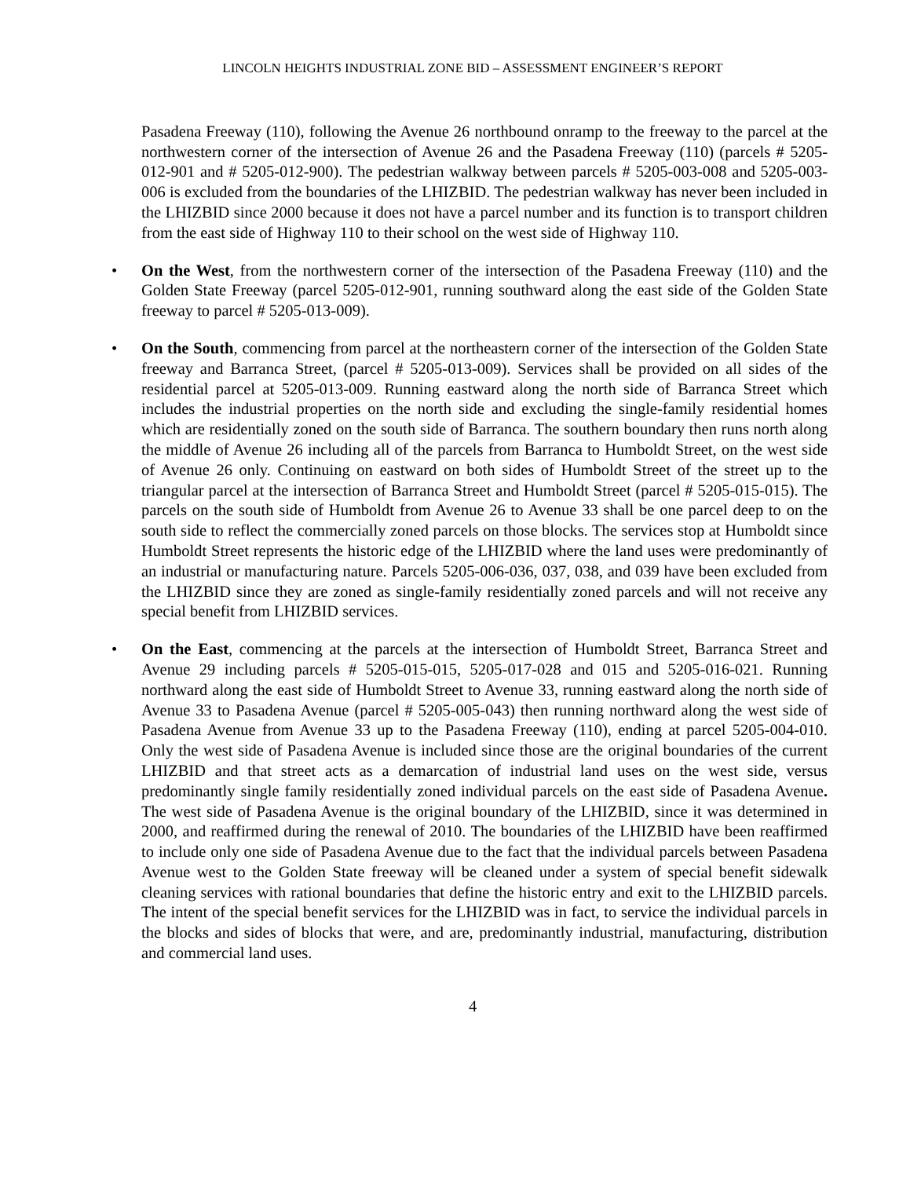LINCOLN HEIGHTS INDUSTRIAL ZONE BID – ASSESSMENT ENGINEER’S REPORT
Pasadena Freeway (110), following the Avenue 26 northbound onramp to the freeway to the parcel at the northwestern corner of the intersection of Avenue 26 and the Pasadena Freeway (110) (parcels # 5205-012-901 and # 5205-012-900). The pedestrian walkway between parcels # 5205-003-008 and 5205-003-006 is excluded from the boundaries of the LHIZBID. The pedestrian walkway has never been included in the LHIZBID since 2000 because it does not have a parcel number and its function is to transport children from the east side of Highway 110 to their school on the west side of Highway 110.
• On the West, from the northwestern corner of the intersection of the Pasadena Freeway (110) and the Golden State Freeway (parcel 5205-012-901, running southward along the east side of the Golden State freeway to parcel # 5205-013-009).
• On the South, commencing from parcel at the northeastern corner of the intersection of the Golden State freeway and Barranca Street, (parcel # 5205-013-009). Services shall be provided on all sides of the residential parcel at 5205-013-009. Running eastward along the north side of Barranca Street which includes the industrial properties on the north side and excluding the single-family residential homes which are residentially zoned on the south side of Barranca. The southern boundary then runs north along the middle of Avenue 26 including all of the parcels from Barranca to Humboldt Street, on the west side of Avenue 26 only. Continuing on eastward on both sides of Humboldt Street of the street up to the triangular parcel at the intersection of Barranca Street and Humboldt Street (parcel # 5205-015-015). The parcels on the south side of Humboldt from Avenue 26 to Avenue 33 shall be one parcel deep to on the south side to reflect the commercially zoned parcels on those blocks. The services stop at Humboldt since Humboldt Street represents the historic edge of the LHIZBID where the land uses were predominantly of an industrial or manufacturing nature. Parcels 5205-006-036, 037, 038, and 039 have been excluded from the LHIZBID since they are zoned as single-family residentially zoned parcels and will not receive any special benefit from LHIZBID services.
• On the East, commencing at the parcels at the intersection of Humboldt Street, Barranca Street and Avenue 29 including parcels # 5205-015-015, 5205-017-028 and 015 and 5205-016-021. Running northward along the east side of Humboldt Street to Avenue 33, running eastward along the north side of Avenue 33 to Pasadena Avenue (parcel # 5205-005-043) then running northward along the west side of Pasadena Avenue from Avenue 33 up to the Pasadena Freeway (110), ending at parcel 5205-004-010. Only the west side of Pasadena Avenue is included since those are the original boundaries of the current LHIZBID and that street acts as a demarcation of industrial land uses on the west side, versus predominantly single family residentially zoned individual parcels on the east side of Pasadena Avenue. The west side of Pasadena Avenue is the original boundary of the LHIZBID, since it was determined in 2000, and reaffirmed during the renewal of 2010. The boundaries of the LHIZBID have been reaffirmed to include only one side of Pasadena Avenue due to the fact that the individual parcels between Pasadena Avenue west to the Golden State freeway will be cleaned under a system of special benefit sidewalk cleaning services with rational boundaries that define the historic entry and exit to the LHIZBID parcels. The intent of the special benefit services for the LHIZBID was in fact, to service the individual parcels in the blocks and sides of blocks that were, and are, predominantly industrial, manufacturing, distribution and commercial land uses.
4